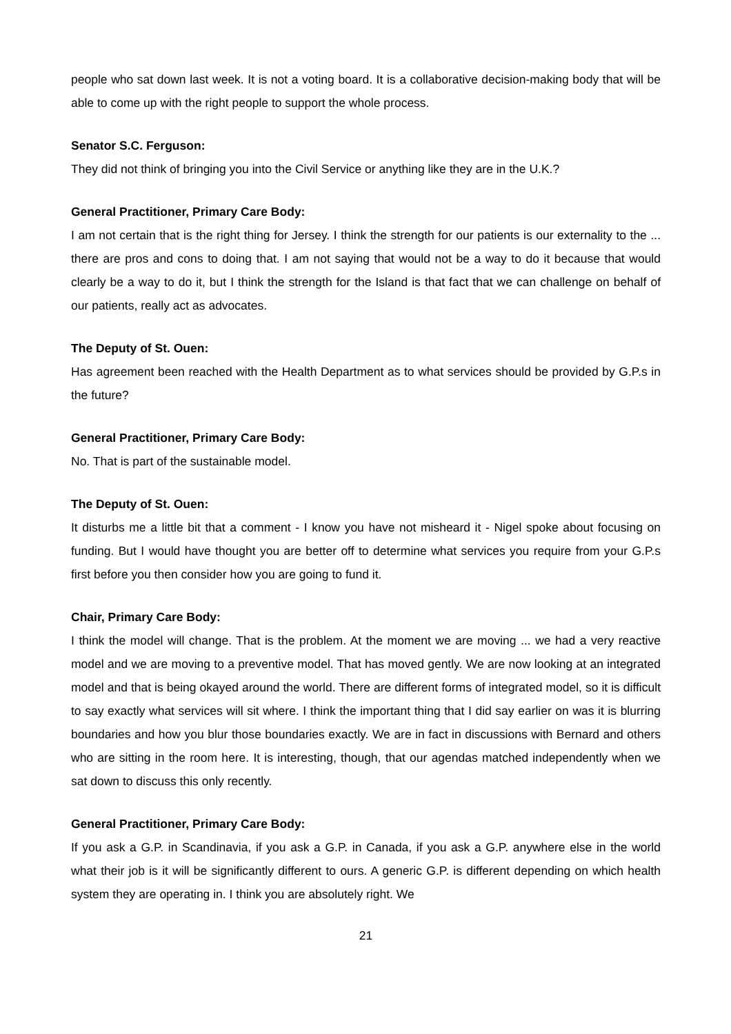people who sat down last week. It is not a voting board. It is a collaborative decision-making body that will be able to come up with the right people to support the whole process.
Senator S.C. Ferguson:
They did not think of bringing you into the Civil Service or anything like they are in the U.K.?
General Practitioner, Primary Care Body:
I am not certain that is the right thing for Jersey. I think the strength for our patients is our externality to the ... there are pros and cons to doing that. I am not saying that would not be a way to do it because that would clearly be a way to do it, but I think the strength for the Island is that fact that we can challenge on behalf of our patients, really act as advocates.
The Deputy of St. Ouen:
Has agreement been reached with the Health Department as to what services should be provided by G.P.s in the future?
General Practitioner, Primary Care Body:
No. That is part of the sustainable model.
The Deputy of St. Ouen:
It disturbs me a little bit that a comment - I know you have not misheard it - Nigel spoke about focusing on funding. But I would have thought you are better off to determine what services you require from your G.P.s first before you then consider how you are going to fund it.
Chair, Primary Care Body:
I think the model will change. That is the problem. At the moment we are moving ... we had a very reactive model and we are moving to a preventive model. That has moved gently. We are now looking at an integrated model and that is being okayed around the world. There are different forms of integrated model, so it is difficult to say exactly what services will sit where. I think the important thing that I did say earlier on was it is blurring boundaries and how you blur those boundaries exactly. We are in fact in discussions with Bernard and others who are sitting in the room here. It is interesting, though, that our agendas matched independently when we sat down to discuss this only recently.
General Practitioner, Primary Care Body:
If you ask a G.P. in Scandinavia, if you ask a G.P. in Canada, if you ask a G.P. anywhere else in the world what their job is it will be significantly different to ours. A generic G.P. is different depending on which health system they are operating in. I think you are absolutely right. We
21